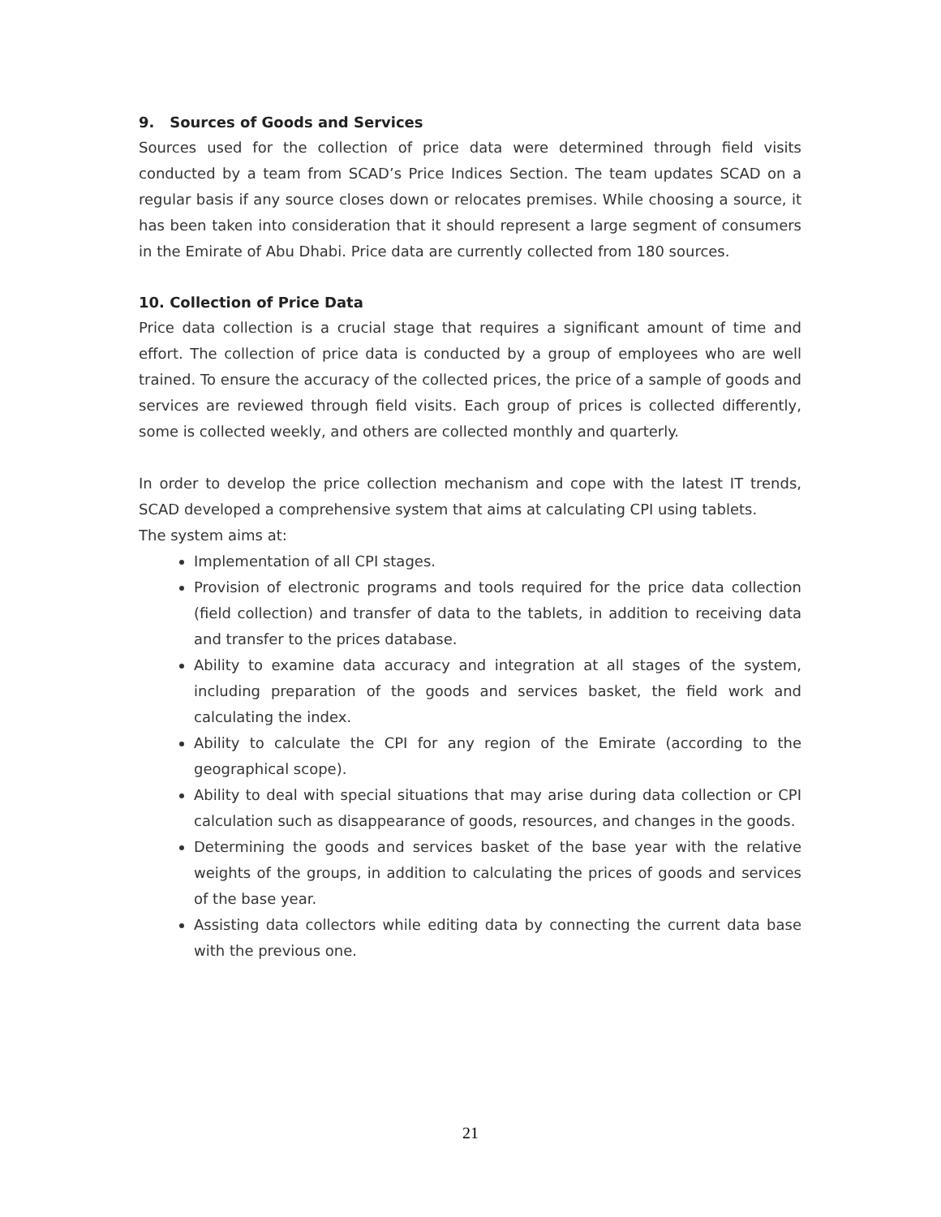9. Sources of Goods and Services
Sources used for the collection of price data were determined through field visits conducted by a team from SCAD’s Price Indices Section. The team updates SCAD on a regular basis if any source closes down or relocates premises. While choosing a source, it has been taken into consideration that it should represent a large segment of consumers in the Emirate of Abu Dhabi. Price data are currently collected from 180 sources.
10. Collection of Price Data
Price data collection is a crucial stage that requires a significant amount of time and effort. The collection of price data is conducted by a group of employees who are well trained. To ensure the accuracy of the collected prices, the price of a sample of goods and services are reviewed through field visits. Each group of prices is collected differently, some is collected weekly, and others are collected monthly and quarterly.
In order to develop the price collection mechanism and cope with the latest IT trends, SCAD developed a comprehensive system that aims at calculating CPI using tablets.
The system aims at:
Implementation of all CPI stages.
Provision of electronic programs and tools required for the price data collection (field collection) and transfer of data to the tablets, in addition to receiving data and transfer to the prices database.
Ability to examine data accuracy and integration at all stages of the system, including preparation of the goods and services basket, the field work and calculating the index.
Ability to calculate the CPI for any region of the Emirate (according to the geographical scope).
Ability to deal with special situations that may arise during data collection or CPI calculation such as disappearance of goods, resources, and changes in the goods.
Determining the goods and services basket of the base year with the relative weights of the groups, in addition to calculating the prices of goods and services of the base year.
Assisting data collectors while editing data by connecting the current data base with the previous one.
21